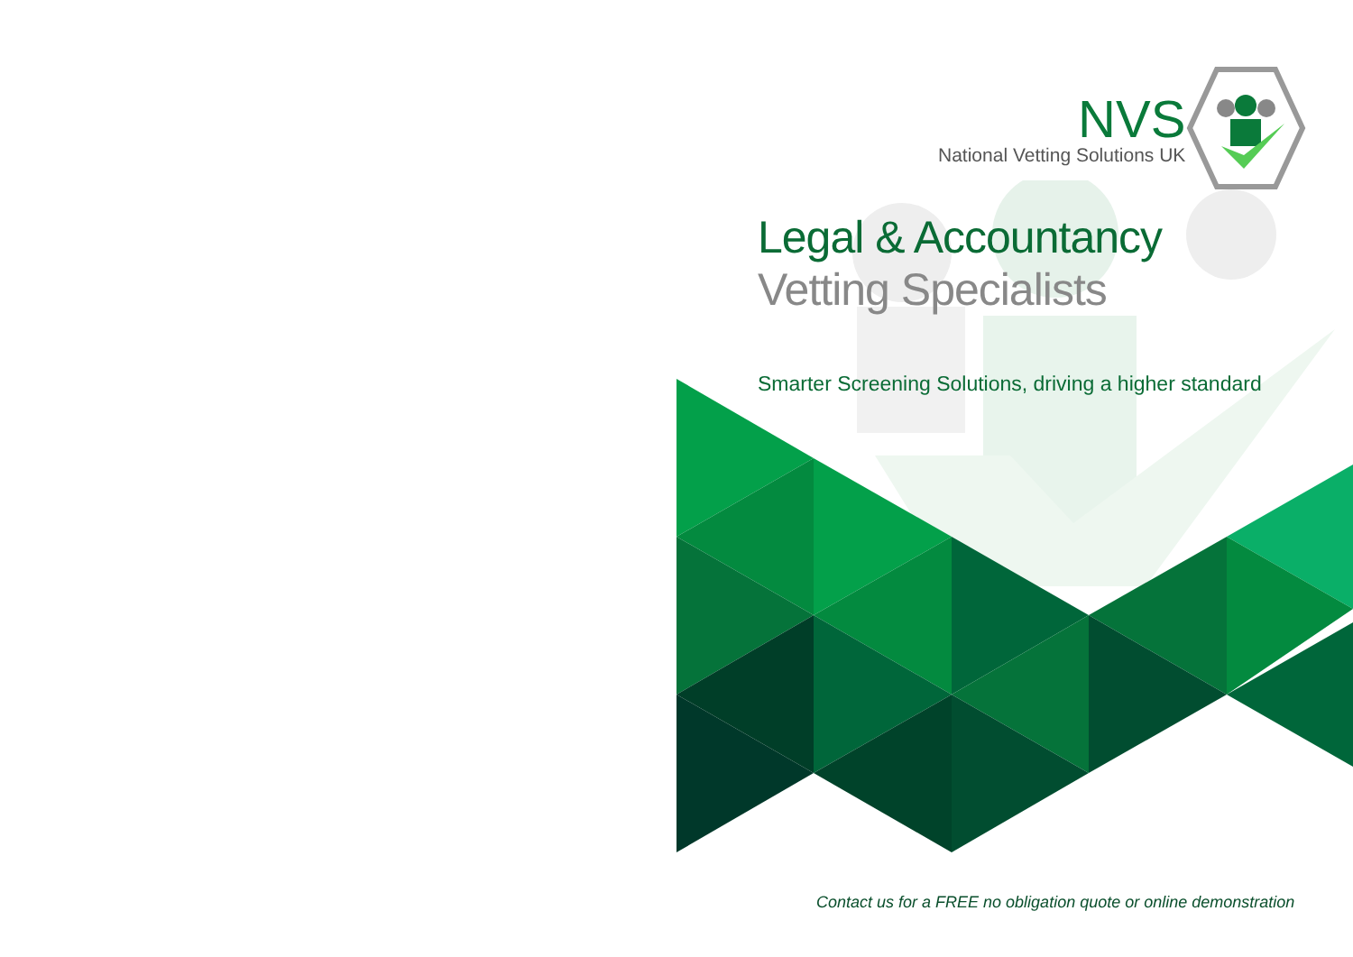NVS
National Vetting Solutions UK
Legal & Accountancy
Vetting Specialists
Smarter Screening Solutions, driving a higher standard
Contact us for a FREE no obligation quote or online demonstration